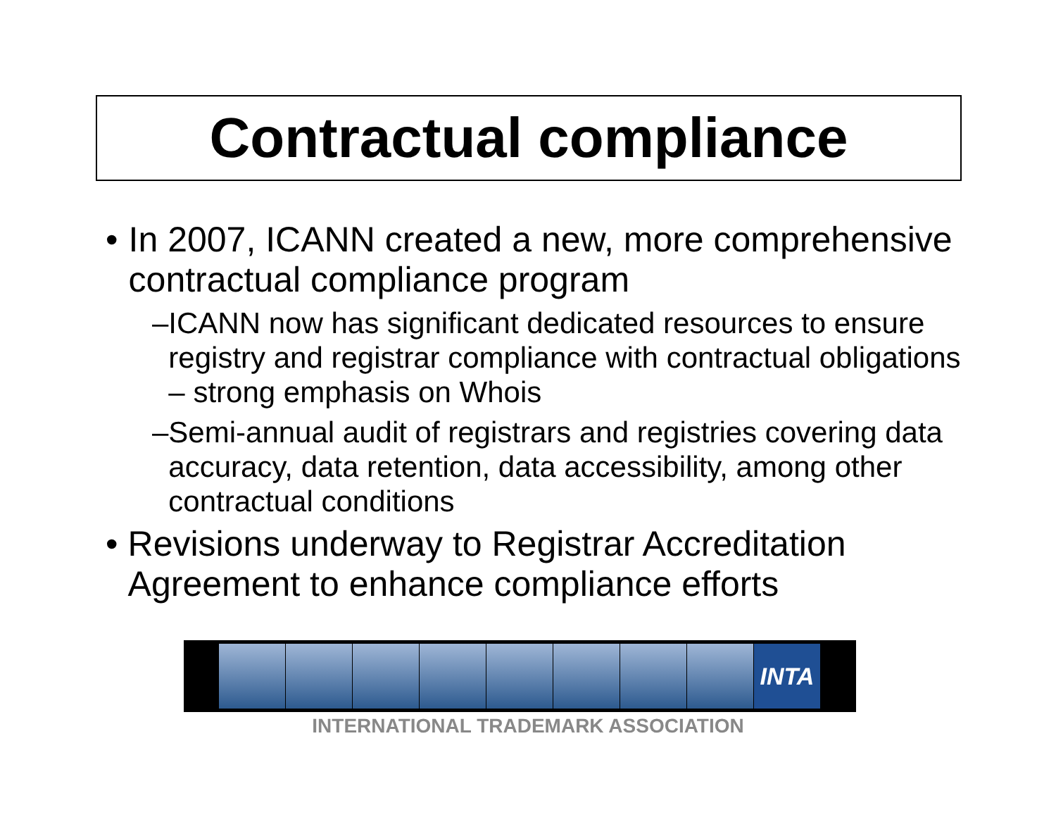Contractual compliance
• In 2007, ICANN created a new, more comprehensive contractual compliance program
– ICANN now has significant dedicated resources to ensure registry and registrar compliance with contractual obligations – strong emphasis on Whois
– Semi-annual audit of registrars and registries covering data accuracy, data retention, data accessibility, among other contractual conditions
• Revisions underway to Registrar Accreditation Agreement to enhance compliance efforts
INTA
INTERNATIONAL TRADEMARK ASSOCIATION